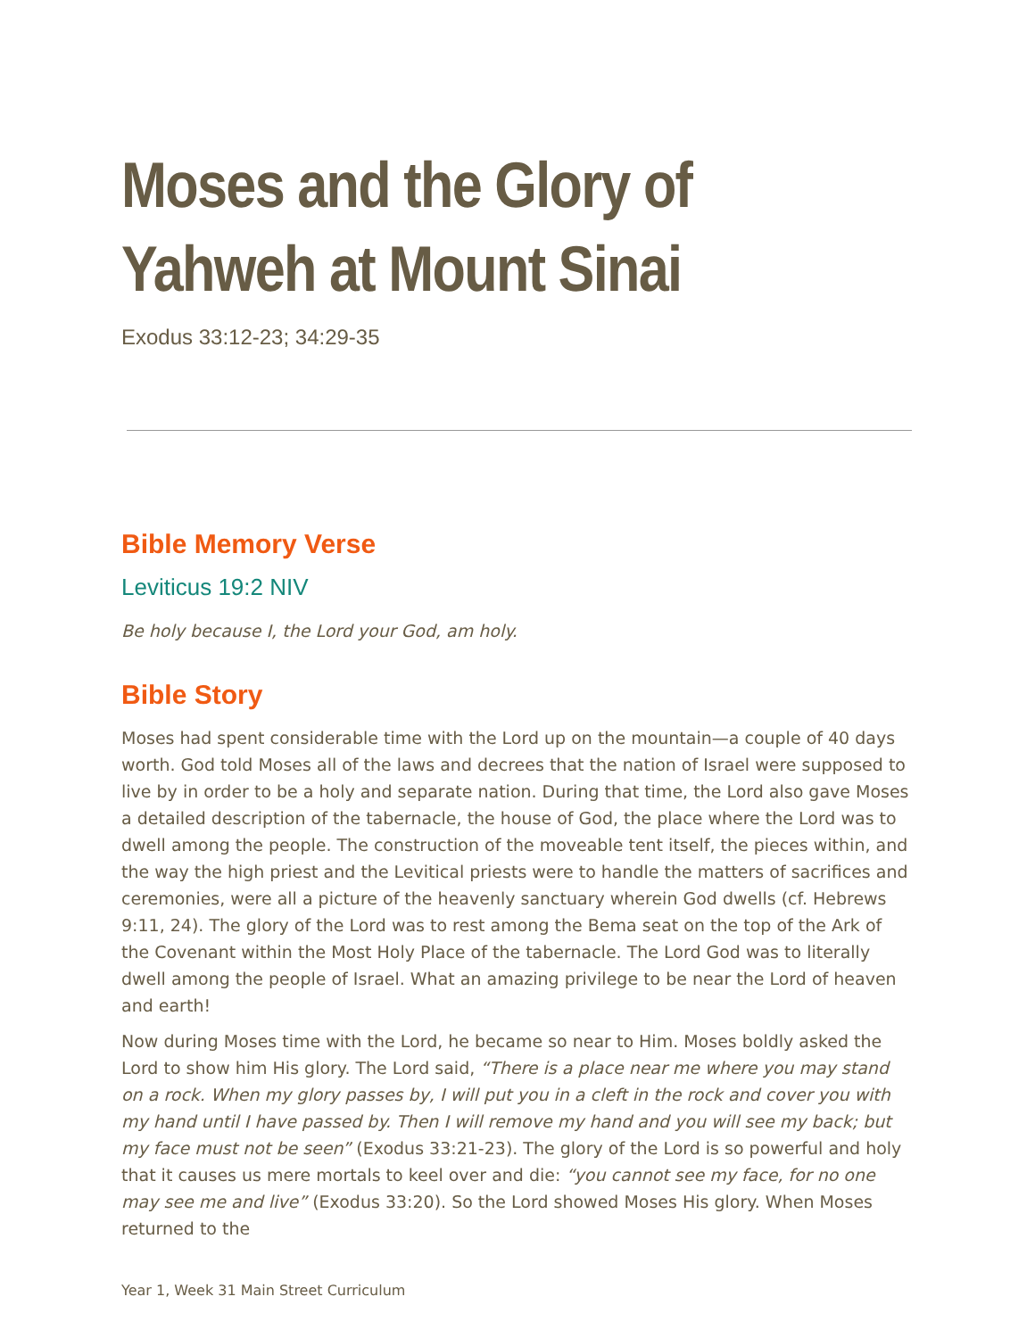Moses and the Glory of Yahweh at Mount Sinai
Exodus 33:12-23; 34:29-35
Bible Memory Verse
Leviticus 19:2 NIV
Be holy because I, the Lord your God, am holy.
Bible Story
Moses had spent considerable time with the Lord up on the mountain—a couple of 40 days worth. God told Moses all of the laws and decrees that the nation of Israel were supposed to live by in order to be a holy and separate nation. During that time, the Lord also gave Moses a detailed description of the tabernacle, the house of God, the place where the Lord was to dwell among the people. The construction of the moveable tent itself, the pieces within, and the way the high priest and the Levitical priests were to handle the matters of sacrifices and ceremonies, were all a picture of the heavenly sanctuary wherein God dwells (cf. Hebrews 9:11, 24). The glory of the Lord was to rest among the Bema seat on the top of the Ark of the Covenant within the Most Holy Place of the tabernacle. The Lord God was to literally dwell among the people of Israel. What an amazing privilege to be near the Lord of heaven and earth!
Now during Moses time with the Lord, he became so near to Him. Moses boldly asked the Lord to show him His glory. The Lord said, “There is a place near me where you may stand on a rock. When my glory passes by, I will put you in a cleft in the rock and cover you with my hand until I have passed by. Then I will remove my hand and you will see my back; but my face must not be seen” (Exodus 33:21-23). The glory of the Lord is so powerful and holy that it causes us mere mortals to keel over and die: “you cannot see my face, for no one may see me and live” (Exodus 33:20). So the Lord showed Moses His glory. When Moses returned to the
Year 1, Week 31 Main Street Curriculum